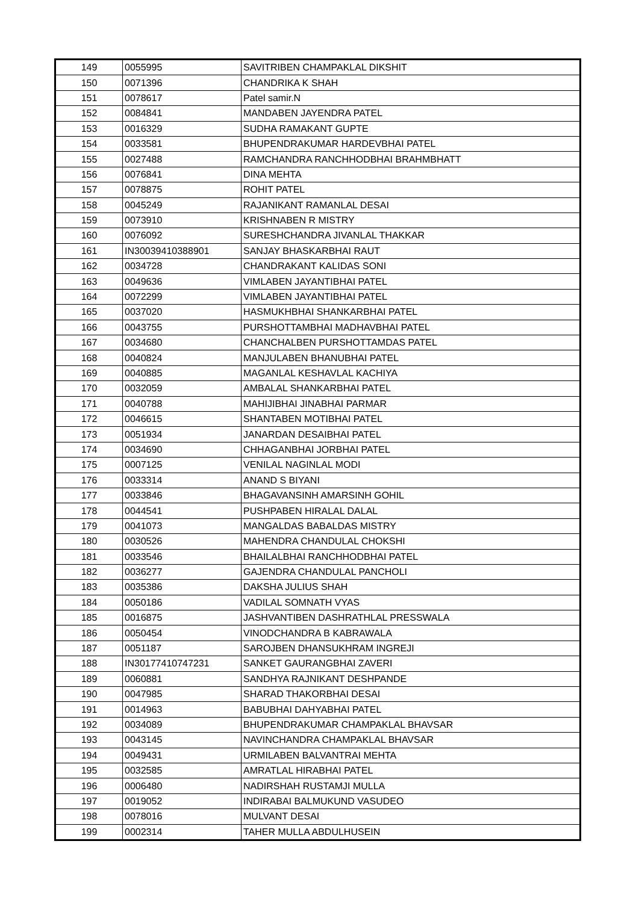| 149 | 0055995 | SAVITRIBEN CHAMPAKLAL DIKSHIT |
| 150 | 0071396 | CHANDRIKA K SHAH |
| 151 | 0078617 | Patel samir.N |
| 152 | 0084841 | MANDABEN JAYENDRA PATEL |
| 153 | 0016329 | SUDHA RAMAKANT GUPTE |
| 154 | 0033581 | BHUPENDRAKUMAR HARDEVBHAI PATEL |
| 155 | 0027488 | RAMCHANDRA RANCHHODBHAI BRAHMBHATT |
| 156 | 0076841 | DINA MEHTA |
| 157 | 0078875 | ROHIT PATEL |
| 158 | 0045249 | RAJANIKANT RAMANLAL DESAI |
| 159 | 0073910 | KRISHNABEN R MISTRY |
| 160 | 0076092 | SURESHCHANDRA JIVANLAL THAKKAR |
| 161 | IN30039410388901 | SANJAY BHASKARBHAI RAUT |
| 162 | 0034728 | CHANDRAKANT KALIDAS SONI |
| 163 | 0049636 | VIMLABEN JAYANTIBHAI PATEL |
| 164 | 0072299 | VIMLABEN JAYANTIBHAI PATEL |
| 165 | 0037020 | HASMUKHBHAI SHANKARBHAI PATEL |
| 166 | 0043755 | PURSHOTTAMBHAI MADHAVBHAI PATEL |
| 167 | 0034680 | CHANCHALBEN PURSHOTTAMDAS PATEL |
| 168 | 0040824 | MANJULABEN BHANUBHAI PATEL |
| 169 | 0040885 | MAGANLAL KESHAVLAL KACHIYA |
| 170 | 0032059 | AMBALAL SHANKARBHAI PATEL |
| 171 | 0040788 | MAHIJIBHAI JINABHAI PARMAR |
| 172 | 0046615 | SHANTABEN MOTIBHAI PATEL |
| 173 | 0051934 | JANARDAN DESAIBHAI PATEL |
| 174 | 0034690 | CHHAGANBHAI JORBHAI PATEL |
| 175 | 0007125 | VENILAL NAGINLAL MODI |
| 176 | 0033314 | ANAND S BIYANI |
| 177 | 0033846 | BHAGAVANSINH AMARSINH GOHIL |
| 178 | 0044541 | PUSHPABEN HIRALAL DALAL |
| 179 | 0041073 | MANGALDAS BABALDAS MISTRY |
| 180 | 0030526 | MAHENDRA CHANDULAL CHOKSHI |
| 181 | 0033546 | BHAILALBHAI RANCHHODBHAI PATEL |
| 182 | 0036277 | GAJENDRA CHANDULAL PANCHOLI |
| 183 | 0035386 | DAKSHA JULIUS SHAH |
| 184 | 0050186 | VADILAL SOMNATH VYAS |
| 185 | 0016875 | JASHVANTIBEN DASHRATHLAL PRESSWALA |
| 186 | 0050454 | VINODCHANDRA B KABRAWALA |
| 187 | 0051187 | SAROJBEN DHANSUKHRAM INGREJI |
| 188 | IN30177410747231 | SANKET GAURANGBHAI ZAVERI |
| 189 | 0060881 | SANDHYA RAJNIKANT DESHPANDE |
| 190 | 0047985 | SHARAD THAKORBHAI DESAI |
| 191 | 0014963 | BABUBHAI DAHYABHAI PATEL |
| 192 | 0034089 | BHUPENDRAKUMAR CHAMPAKLAL BHAVSAR |
| 193 | 0043145 | NAVINCHANDRA CHAMPAKLAL BHAVSAR |
| 194 | 0049431 | URMILABEN BALVANTRAI MEHTA |
| 195 | 0032585 | AMRATLAL HIRABHAI PATEL |
| 196 | 0006480 | NADIRSHAH RUSTAMJI MULLA |
| 197 | 0019052 | INDIRABAI BALMUKUND VASUDEO |
| 198 | 0078016 | MULVANT DESAI |
| 199 | 0002314 | TAHER MULLA ABDULHUSEIN |